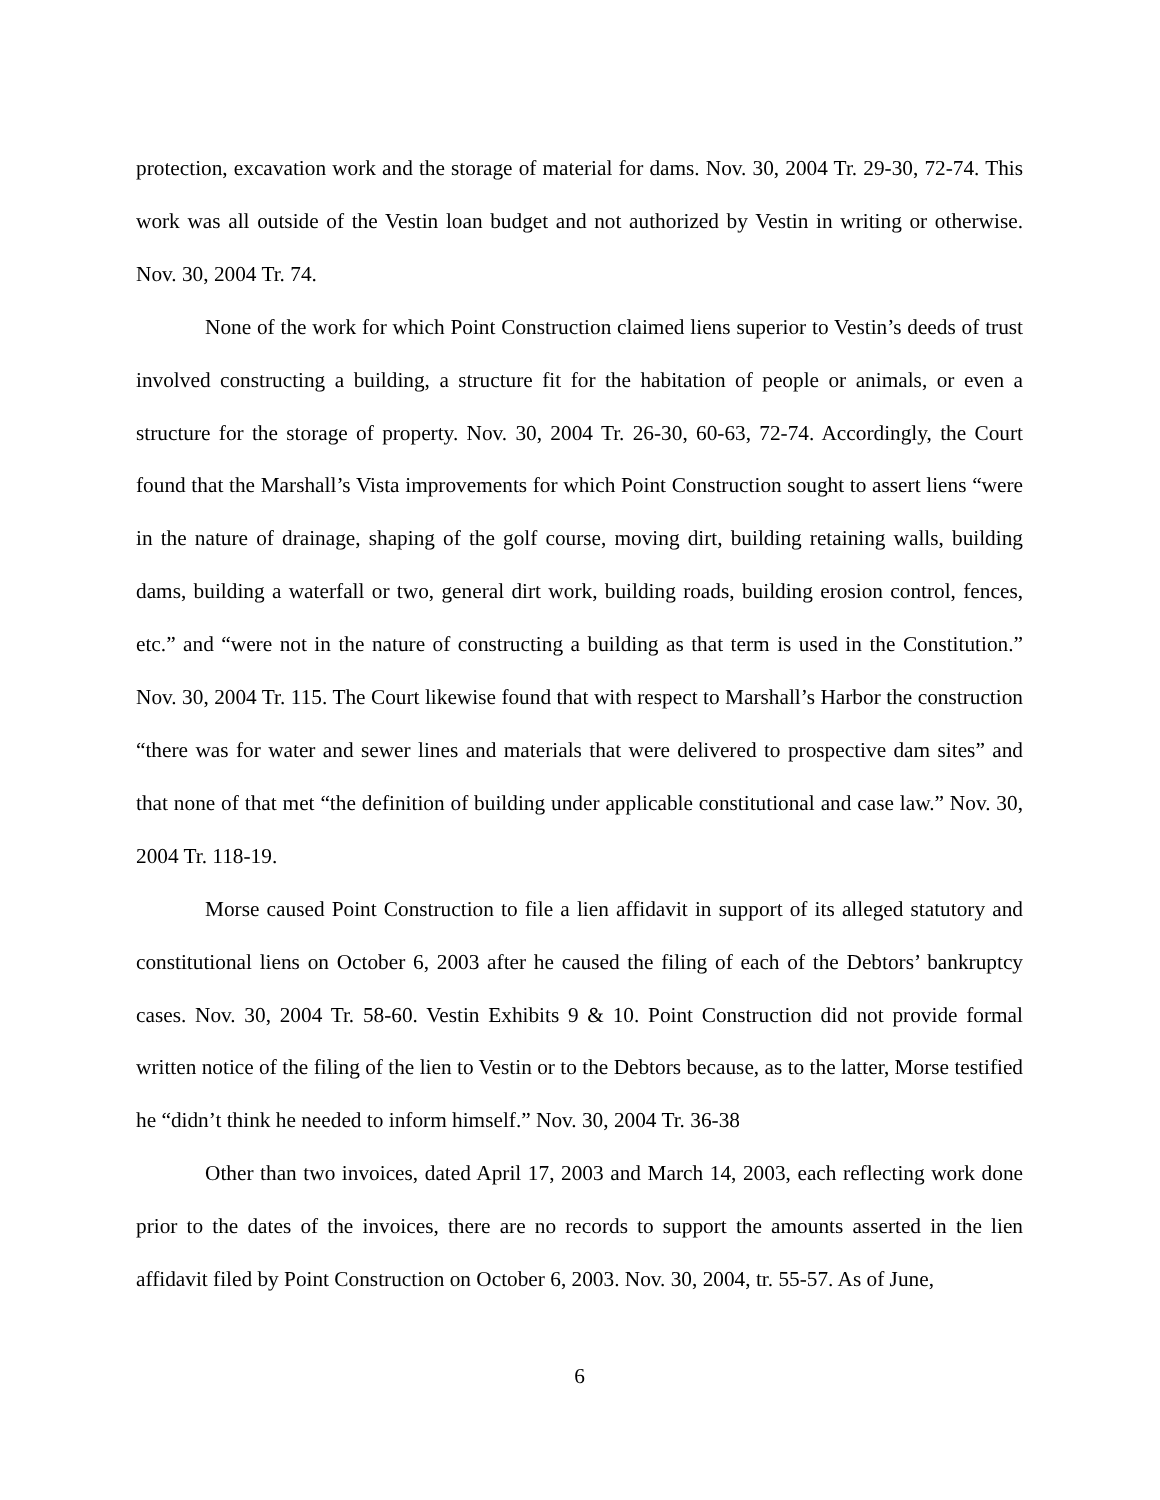protection, excavation work and the storage of material for dams. Nov. 30, 2004 Tr. 29-30, 72-74. This work was all outside of the Vestin loan budget and not authorized by Vestin in writing or otherwise. Nov. 30, 2004 Tr. 74.
None of the work for which Point Construction claimed liens superior to Vestin’s deeds of trust involved constructing a building, a structure fit for the habitation of people or animals, or even a structure for the storage of property. Nov. 30, 2004 Tr. 26-30, 60-63, 72-74. Accordingly, the Court found that the Marshall’s Vista improvements for which Point Construction sought to assert liens “were in the nature of drainage, shaping of the golf course, moving dirt, building retaining walls, building dams, building a waterfall or two, general dirt work, building roads, building erosion control, fences, etc.” and “were not in the nature of constructing a building as that term is used in the Constitution.” Nov. 30, 2004 Tr. 115. The Court likewise found that with respect to Marshall’s Harbor the construction “there was for water and sewer lines and materials that were delivered to prospective dam sites” and that none of that met “the definition of building under applicable constitutional and case law.” Nov. 30, 2004 Tr. 118-19.
Morse caused Point Construction to file a lien affidavit in support of its alleged statutory and constitutional liens on October 6, 2003 after he caused the filing of each of the Debtors’ bankruptcy cases. Nov. 30, 2004 Tr. 58-60. Vestin Exhibits 9 & 10. Point Construction did not provide formal written notice of the filing of the lien to Vestin or to the Debtors because, as to the latter, Morse testified he “didn’t think he needed to inform himself.” Nov. 30, 2004 Tr. 36-38
Other than two invoices, dated April 17, 2003 and March 14, 2003, each reflecting work done prior to the dates of the invoices, there are no records to support the amounts asserted in the lien affidavit filed by Point Construction on October 6, 2003. Nov. 30, 2004, tr. 55-57. As of June,
6